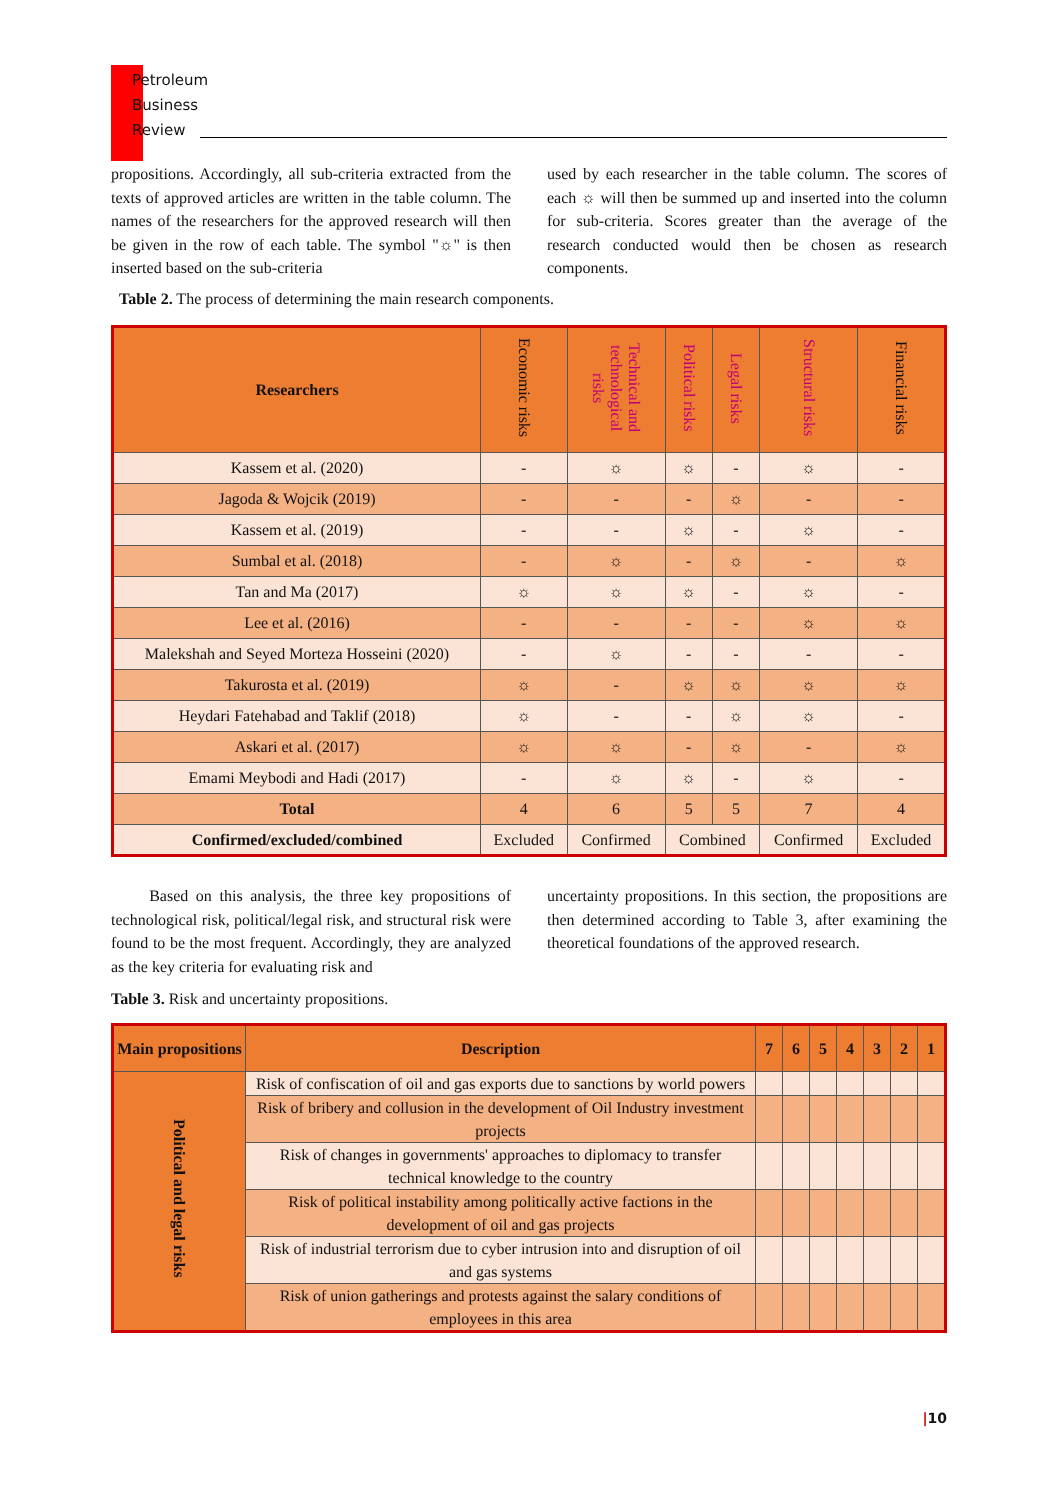Petroleum
Business
Review
propositions. Accordingly, all sub-criteria extracted from the texts of approved articles are written in the table column. The names of the researchers for the approved research will then be given in the row of each table. The symbol "☼" is then inserted based on the sub-criteria
used by each researcher in the table column. The scores of each ☼ will then be summed up and inserted into the column for sub-criteria. Scores greater than the average of the research conducted would then be chosen as research components.
Table 2. The process of determining the main research components.
| Researchers | Economic risks | Technical and technological risks | Political risks | Legal risks | Structural risks | Financial risks |
| Kassem et al. (2020) | - | ☼ | ☼ | - | ☼ | - |
| Jagoda & Wojcik (2019) | - | - | - | ☼ | - | - |
| Kassem et al. (2019) | - | - | ☼ | - | ☼ | - |
| Sumbal et al. (2018) | - | ☼ | - | ☼ | - | ☼ |
| Tan and Ma (2017) | ☼ | ☼ | ☼ | - | ☼ | - |
| Lee et al. (2016) | - | - | - | - | ☼ | ☼ |
| Malekshah and Seyed Morteza Hosseini (2020) | - | ☼ | - | - | - | - |
| Takurosta et al. (2019) | ☼ | - | ☼ | ☼ | ☼ | ☼ |
| Heydari Fatehabad and Taklif (2018) | ☼ | - | - | ☼ | ☼ | - |
| Askari et al. (2017) | ☼ | ☼ | - | ☼ | - | ☼ |
| Emami Meybodi and Hadi (2017) | - | ☼ | ☼ | - | ☼ | - |
| Total | 4 | 6 | 5 | 5 | 7 | 4 |
| Confirmed/excluded/combined | Excluded | Confirmed | Combined | | Confirmed | Excluded |
Based on this analysis, the three key propositions of technological risk, political/legal risk, and structural risk were found to be the most frequent. Accordingly, they are analyzed as the key criteria for evaluating risk and
uncertainty propositions. In this section, the propositions are then determined according to Table 3, after examining the theoretical foundations of the approved research.
Table 3. Risk and uncertainty propositions.
| Main propositions | Description | 7 | 6 | 5 | 4 | 3 | 2 | 1 |
| --- | --- | --- | --- | --- | --- | --- | --- | --- |
| Political and legal risks | Risk of confiscation of oil and gas exports due to sanctions by world powers | | | | | | | |
| | Risk of bribery and collusion in the development of Oil Industry investment projects | | | | | | | |
| | Risk of changes in governments' approaches to diplomacy to transfer technical knowledge to the country | | | | | | | |
| | Risk of political instability among politically active factions in the development of oil and gas projects | | | | | | | |
| | Risk of industrial terrorism due to cyber intrusion into and disruption of oil and gas systems | | | | | | | |
| | Risk of union gatherings and protests against the salary conditions of employees in this area | | | | | | | |
|10